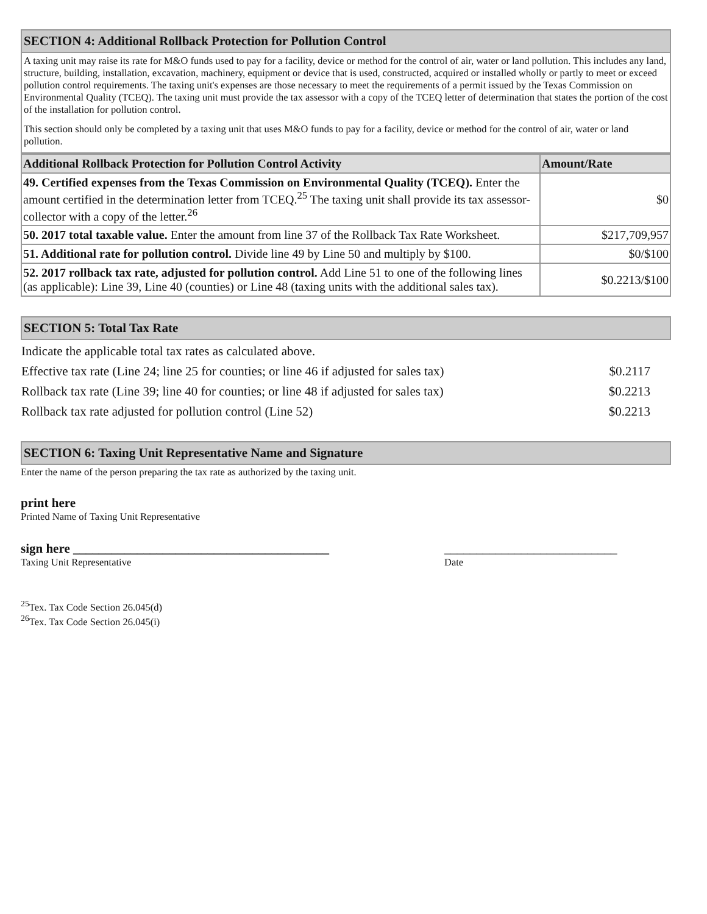SECTION 4: Additional Rollback Protection for Pollution Control
A taxing unit may raise its rate for M&O funds used to pay for a facility, device or method for the control of air, water or land pollution. This includes any land, structure, building, installation, excavation, machinery, equipment or device that is used, constructed, acquired or installed wholly or partly to meet or exceed pollution control requirements. The taxing unit's expenses are those necessary to meet the requirements of a permit issued by the Texas Commission on Environmental Quality (TCEQ). The taxing unit must provide the tax assessor with a copy of the TCEQ letter of determination that states the portion of the cost of the installation for pollution control.
This section should only be completed by a taxing unit that uses M&O funds to pay for a facility, device or method for the control of air, water or land pollution.
| Additional Rollback Protection for Pollution Control Activity | Amount/Rate |
| --- | --- |
| 49. Certified expenses from the Texas Commission on Environmental Quality (TCEQ). Enter the amount certified in the determination letter from TCEQ.<sup>25</sup> The taxing unit shall provide its tax assessor-collector with a copy of the letter.<sup>26</sup> | $0 |
| 50. 2017 total taxable value. Enter the amount from line 37 of the Rollback Tax Rate Worksheet. | $217,709,957 |
| 51. Additional rate for pollution control. Divide line 49 by Line 50 and multiply by $100. | $0/$100 |
| 52. 2017 rollback tax rate, adjusted for pollution control. Add Line 51 to one of the following lines (as applicable): Line 39, Line 40 (counties) or Line 48 (taxing units with the additional sales tax). | $0.2213/$100 |
SECTION 5: Total Tax Rate
Indicate the applicable total tax rates as calculated above.
Effective tax rate (Line 24; line 25 for counties; or line 46 if adjusted for sales tax) $0.2117
Rollback tax rate (Line 39; line 40 for counties; or line 48 if adjusted for sales tax) $0.2213
Rollback tax rate adjusted for pollution control (Line 52) $0.2213
SECTION 6: Taxing Unit Representative Name and Signature
Enter the name of the person preparing the tax rate as authorized by the taxing unit.
print here
Printed Name of Taxing Unit Representative
sign here ________________________________________ ___________________________
Taxing Unit Representative Date
<sup>25</sup> Tex. Tax Code Section 26.045(d)
<sup>26</sup> Tex. Tax Code Section 26.045(i)